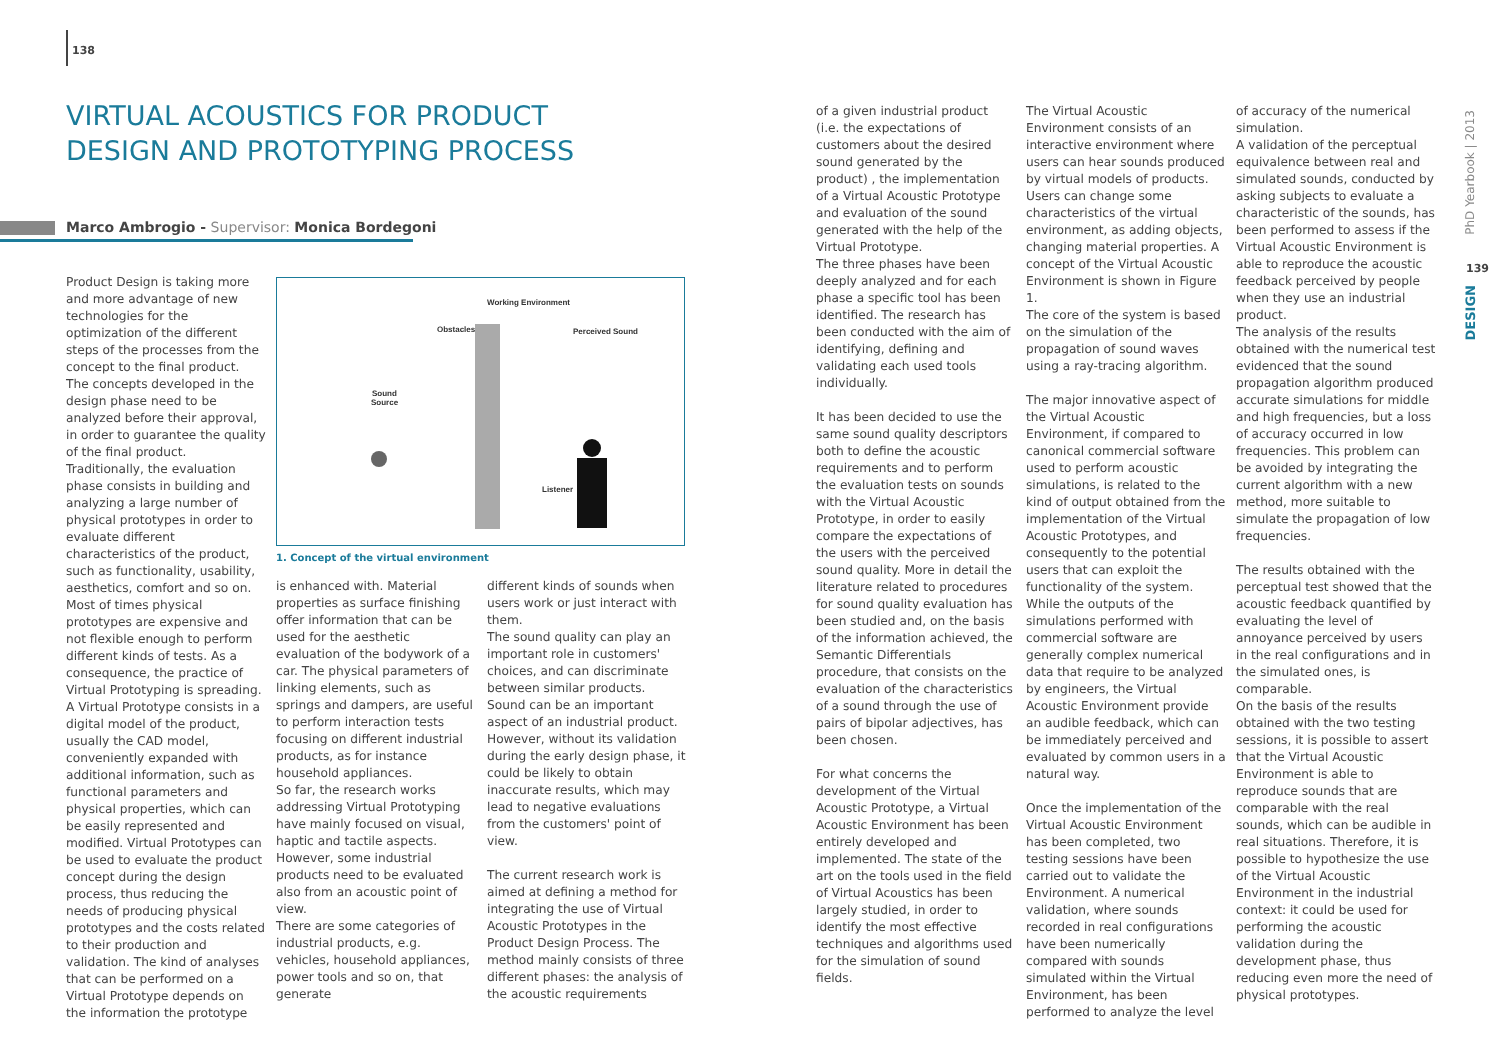138
VIRTUAL ACOUSTICS FOR PRODUCT DESIGN AND PROTOTYPING PROCESS
Marco Ambrogio - Supervisor: Monica Bordegoni
Product Design is taking more and more advantage of new technologies for the optimization of the different steps of the processes from the concept to the final product.
The concepts developed in the design phase need to be analyzed before their approval, in order to guarantee the quality of the final product. Traditionally, the evaluation phase consists in building and analyzing a large number of physical prototypes in order to evaluate different characteristics of the product, such as functionality, usability, aesthetics, comfort and so on. Most of times physical prototypes are expensive and not flexible enough to perform different kinds of tests. As a consequence, the practice of Virtual Prototyping is spreading. A Virtual Prototype consists in a digital model of the product, usually the CAD model, conveniently expanded with additional information, such as functional parameters and physical properties, which can be easily represented and modified. Virtual Prototypes can be used to evaluate the product concept during the design process, thus reducing the needs of producing physical prototypes and the costs related to their production and validation. The kind of analyses that can be performed on a Virtual Prototype depends on the information the prototype
Working Environment
Obstacles
Perceived Sound
Sound
Source
Listener
1. Concept of the virtual environment
is enhanced with. Material properties as surface finishing offer information that can be used for the aesthetic evaluation of the bodywork of a car. The physical parameters of linking elements, such as springs and dampers, are useful to perform interaction tests focusing on different industrial products, as for instance household appliances.
So far, the research works addressing Virtual Prototyping have mainly focused on visual, haptic and tactile aspects. However, some industrial products need to be evaluated also from an acoustic point of view.
There are some categories of industrial products, e.g. vehicles, household appliances, power tools and so on, that generate
different kinds of sounds when users work or just interact with them.
The sound quality can play an important role in customers' choices, and can discriminate between similar products. Sound can be an important aspect of an industrial product. However, without its validation during the early design phase, it could be likely to obtain inaccurate results, which may lead to negative evaluations from the customers' point of view.
The current research work is aimed at defining a method for integrating the use of Virtual Acoustic Prototypes in the Product Design Process. The method mainly consists of three different phases: the analysis of the acoustic requirements
of a given industrial product (i.e. the expectations of customers about the desired sound generated by the product) , the implementation of a Virtual Acoustic Prototype and evaluation of the sound generated with the help of the Virtual Prototype.
The three phases have been deeply analyzed and for each phase a specific tool has been identified. The research has been conducted with the aim of identifying, defining and validating each used tools individually.
It has been decided to use the same sound quality descriptors both to define the acoustic requirements and to perform the evaluation tests on sounds with the Virtual Acoustic Prototype, in order to easily compare the expectations of the users with the perceived sound quality. More in detail the literature related to procedures for sound quality evaluation has been studied and, on the basis of the information achieved, the Semantic Differentials procedure, that consists on the evaluation of the characteristics of a sound through the use of pairs of bipolar adjectives, has been chosen.
For what concerns the development of the Virtual Acoustic Prototype, a Virtual Acoustic Environment has been entirely developed and implemented. The state of the art on the tools used in the field of Virtual Acoustics has been largely studied, in order to identify the most effective techniques and algorithms used for the simulation of sound fields.
The Virtual Acoustic Environment consists of an interactive environment where users can hear sounds produced by virtual models of products. Users can change some characteristics of the virtual environment, as adding objects, changing material properties. A concept of the Virtual Acoustic Environment is shown in Figure 1.
The core of the system is based on the simulation of the propagation of sound waves using a ray-tracing algorithm.
The major innovative aspect of the Virtual Acoustic Environment, if compared to canonical commercial software used to perform acoustic simulations, is related to the kind of output obtained from the implementation of the Virtual Acoustic Prototypes, and consequently to the potential users that can exploit the functionality of the system. While the outputs of the simulations performed with commercial software are generally complex numerical data that require to be analyzed by engineers, the Virtual Acoustic Environment provide an audible feedback, which can be immediately perceived and evaluated by common users in a natural way.
Once the implementation of the Virtual Acoustic Environment has been completed, two testing sessions have been carried out to validate the Environment. A numerical validation, where sounds recorded in real configurations have been numerically compared with sounds simulated within the Virtual Environment, has been performed to analyze the level
of accuracy of the numerical simulation.
A validation of the perceptual equivalence between real and simulated sounds, conducted by asking subjects to evaluate a characteristic of the sounds, has been performed to assess if the Virtual Acoustic Environment is able to reproduce the acoustic feedback perceived by people when they use an industrial product.
The analysis of the results obtained with the numerical test evidenced that the sound propagation algorithm produced accurate simulations for middle and high frequencies, but a loss of accuracy occurred in low frequencies. This problem can be avoided by integrating the current algorithm with a new method, more suitable to simulate the propagation of low frequencies.
The results obtained with the perceptual test showed that the acoustic feedback quantified by evaluating the level of annoyance perceived by users in the real configurations and in the simulated ones, is comparable.
On the basis of the results obtained with the two testing sessions, it is possible to assert that the Virtual Acoustic Environment is able to reproduce sounds that are comparable with the real sounds, which can be audible in real situations. Therefore, it is possible to hypothesize the use of the Virtual Acoustic Environment in the industrial context: it could be used for performing the acoustic validation during the development phase, thus reducing even more the need of physical prototypes.
PhD Yearbook | 2013
139
DESIGN